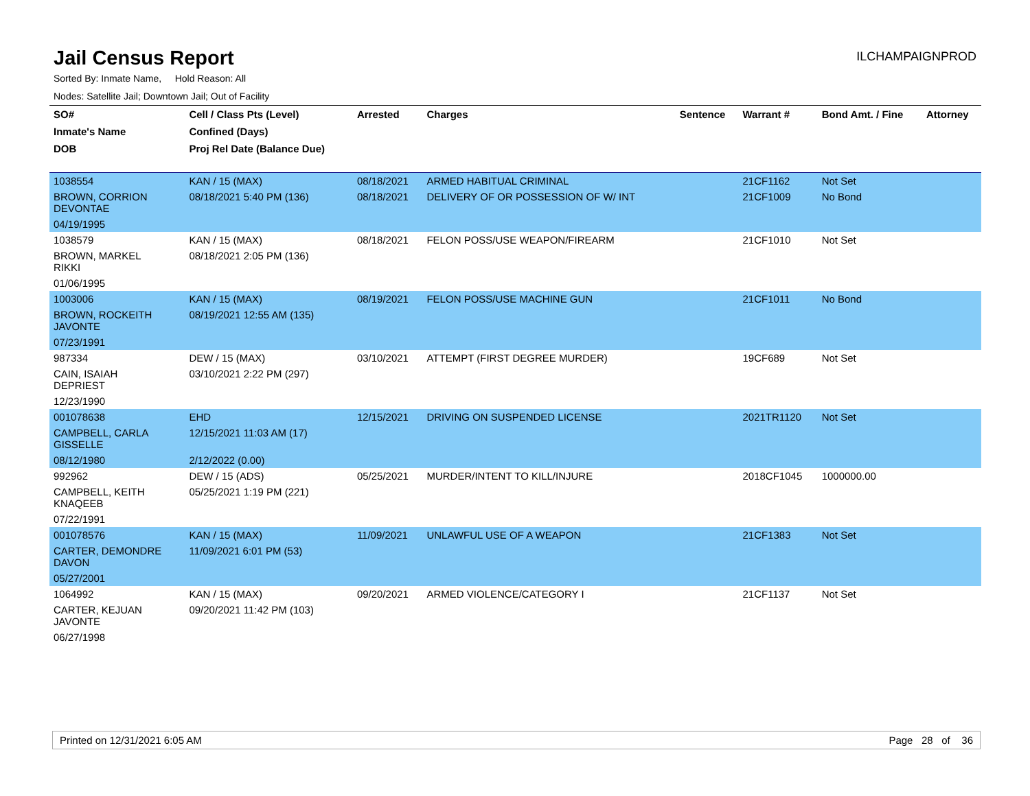Jail Census Report
ILCHAMPAIGNPROD
Sorted By: Inmate Name, Hold Reason: All
Nodes: Satellite Jail; Downtown Jail; Out of Facility
| SO# | Cell / Class Pts (Level) | Arrested | Charges | Sentence | Warrant # | Bond Amt. / Fine | Attorney |
| --- | --- | --- | --- | --- | --- | --- | --- |
| Inmate's Name | Confined (Days) | | | | | | |
| DOB | Proj Rel Date (Balance Due) | | | | | | |
| 1038554 | KAN / 15 (MAX) | 08/18/2021 | ARMED HABITUAL CRIMINAL | | 21CF1162 | Not Set | |
| BROWN, CORRION DEVONTAE | 08/18/2021 5:40 PM (136) | 08/18/2021 | DELIVERY OF OR POSSESSION OF W/ INT | | 21CF1009 | No Bond | |
| 04/19/1995 | | | | | | | |
| 1038579 | KAN / 15 (MAX) | 08/18/2021 | FELON POSS/USE WEAPON/FIREARM | | 21CF1010 | Not Set | |
| BROWN, MARKEL RIKKI | 08/18/2021 2:05 PM (136) | | | | | | |
| 01/06/1995 | | | | | | | |
| 1003006 | KAN / 15 (MAX) | 08/19/2021 | FELON POSS/USE MACHINE GUN | | 21CF1011 | No Bond | |
| BROWN, ROCKEITH JAVONTE | 08/19/2021 12:55 AM (135) | | | | | | |
| 07/23/1991 | | | | | | | |
| 987334 | DEW / 15 (MAX) | 03/10/2021 | ATTEMPT (FIRST DEGREE MURDER) | | 19CF689 | Not Set | |
| CAIN, ISAIAH DEPRIEST | 03/10/2021 2:22 PM (297) | | | | | | |
| 12/23/1990 | | | | | | | |
| 001078638 | EHD | 12/15/2021 | DRIVING ON SUSPENDED LICENSE | | 2021TR1120 | Not Set | |
| CAMPBELL, CARLA GISSELLE | 12/15/2021 11:03 AM (17) | | | | | | |
| 08/12/1980 | 2/12/2022 (0.00) | | | | | | |
| 992962 | DEW / 15 (ADS) | 05/25/2021 | MURDER/INTENT TO KILL/INJURE | | 2018CF1045 | 1000000.00 | |
| CAMPBELL, KEITH KNAQEEB | 05/25/2021 1:19 PM (221) | | | | | | |
| 07/22/1991 | | | | | | | |
| 001078576 | KAN / 15 (MAX) | 11/09/2021 | UNLAWFUL USE OF A WEAPON | | 21CF1383 | Not Set | |
| CARTER, DEMONDRE DAVON | 11/09/2021 6:01 PM (53) | | | | | | |
| 05/27/2001 | | | | | | | |
| 1064992 | KAN / 15 (MAX) | 09/20/2021 | ARMED VIOLENCE/CATEGORY I | | 21CF1137 | Not Set | |
| CARTER, KEJUAN JAVONTE | 09/20/2021 11:42 PM (103) | | | | | | |
| 06/27/1998 | | | | | | | |
Printed on 12/31/2021 6:05 AM Page 28 of 36